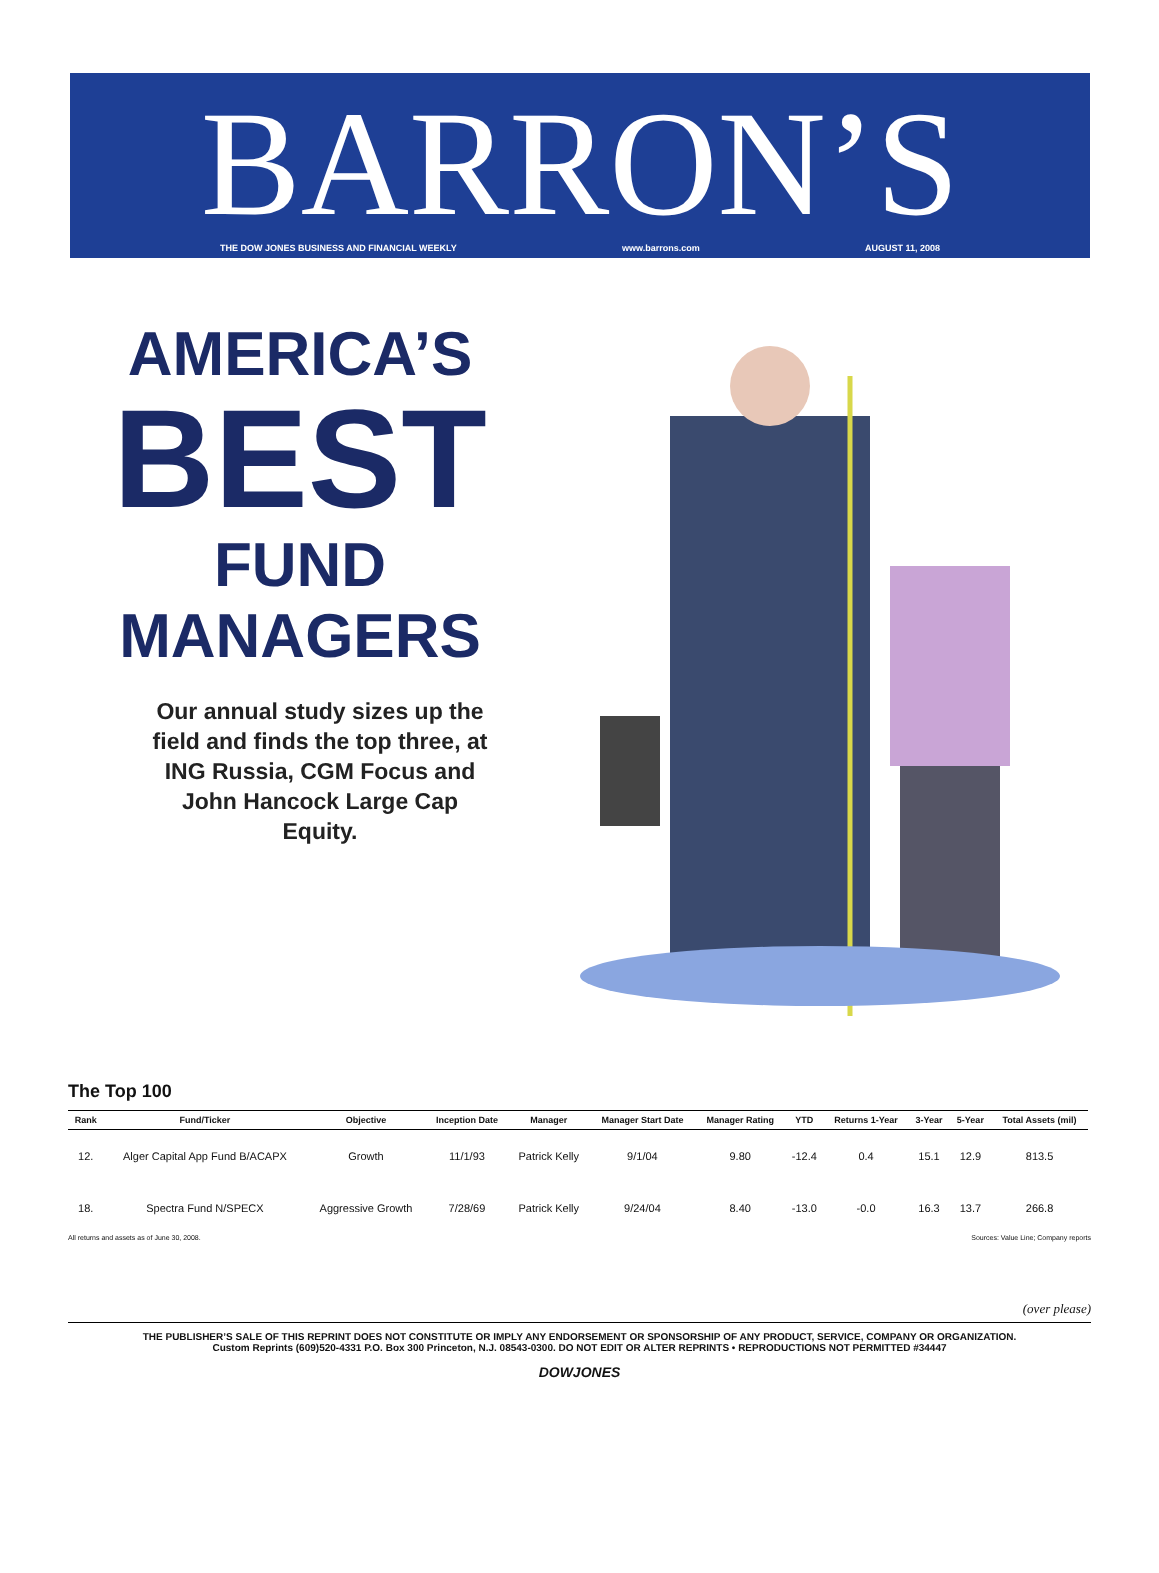BARRON’S
THE DOW JONES BUSINESS AND FINANCIAL WEEKLY www.barrons.com AUGUST 11, 2008
AMERICA’S
BEST
FUND
MANAGERS
Our annual study sizes up the field and finds the top three, at ING Russia, CGM Focus and John Hancock Large Cap Equity.
The Top 100
| Rank | Fund/Ticker | Objective | Inception Date | Manager | Manager Start Date | Manager Rating | YTD | Returns 1-Year | 3-Year | 5-Year | Total Assets (mil) |
| --- | --- | --- | --- | --- | --- | --- | --- | --- | --- | --- | --- |
| 12. | Alger Capital App Fund B/ACAPX | Growth | 11/1/93 | Patrick Kelly | 9/1/04 | 9.80 | -12.4 | 0.4 | 15.1 | 12.9 | 813.5 |
| 18. | Spectra Fund N/SPECX | Aggressive Growth | 7/28/69 | Patrick Kelly | 9/24/04 | 8.40 | -13.0 | -0.0 | 16.3 | 13.7 | 266.8 |
All returns and assets as of June 30, 2008. Sources: Value Line; Company reports
(over please)
THE PUBLISHER’S SALE OF THIS REPRINT DOES NOT CONSTITUTE OR IMPLY ANY ENDORSEMENT OR SPONSORSHIP OF ANY PRODUCT, SERVICE, COMPANY OR ORGANIZATION.
Custom Reprints (609)520-4331 P.O. Box 300 Princeton, N.J. 08543-0300. DO NOT EDIT OR ALTER REPRINTS • REPRODUCTIONS NOT PERMITTED #34447
DOWJONES